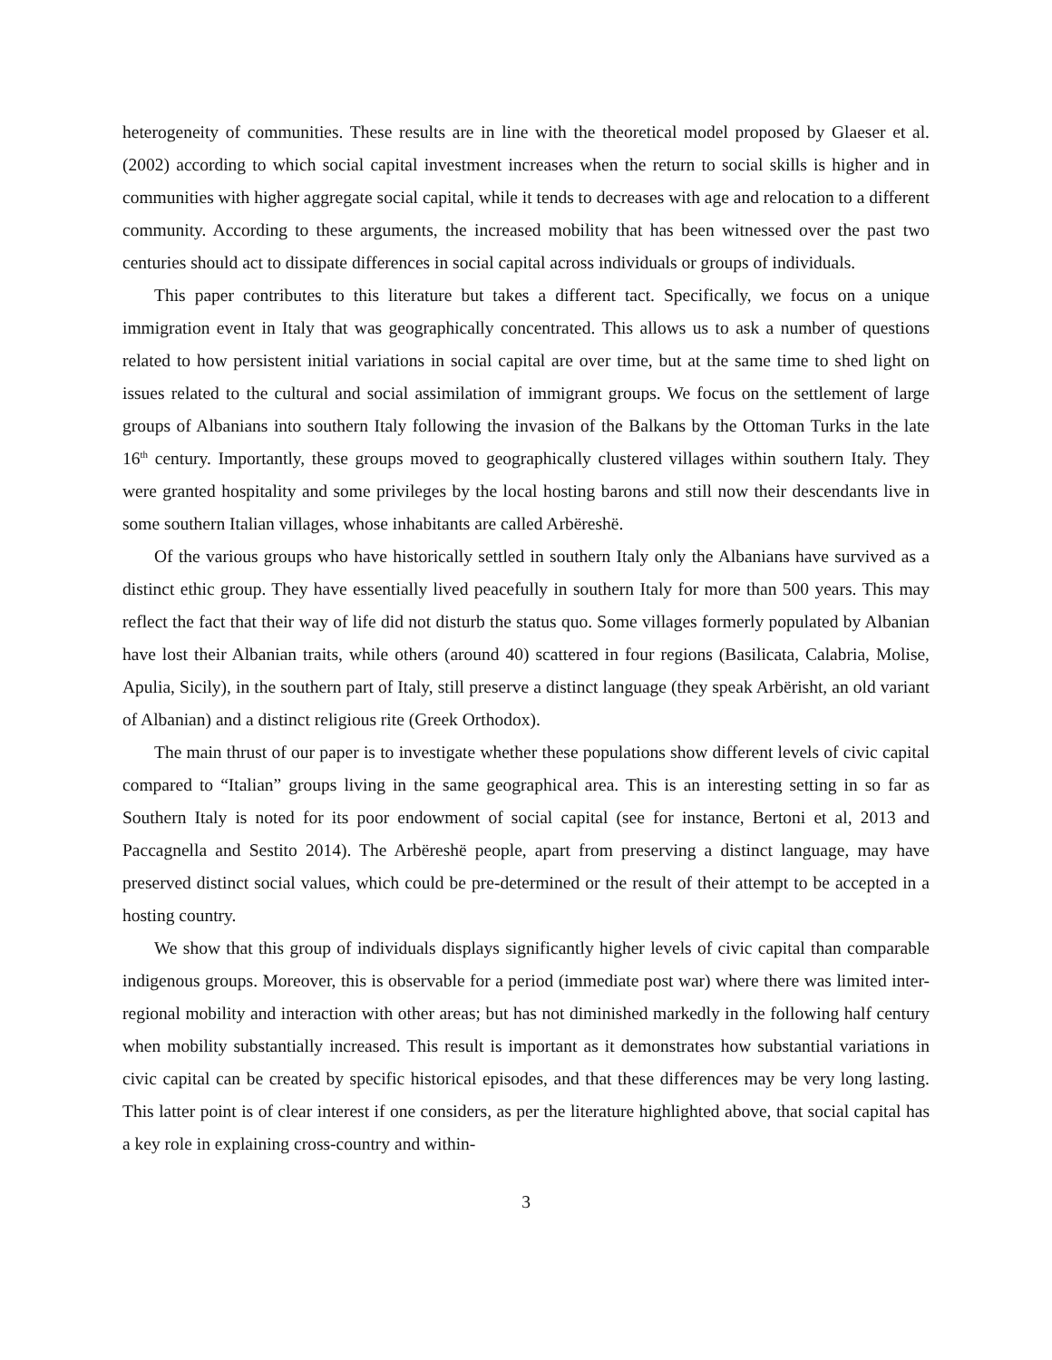heterogeneity of communities. These results are in line with the theoretical model proposed by Glaeser et al. (2002) according to which social capital investment increases when the return to social skills is higher and in communities with higher aggregate social capital, while it tends to decreases with age and relocation to a different community. According to these arguments, the increased mobility that has been witnessed over the past two centuries should act to dissipate differences in social capital across individuals or groups of individuals.
This paper contributes to this literature but takes a different tact. Specifically, we focus on a unique immigration event in Italy that was geographically concentrated. This allows us to ask a number of questions related to how persistent initial variations in social capital are over time, but at the same time to shed light on issues related to the cultural and social assimilation of immigrant groups. We focus on the settlement of large groups of Albanians into southern Italy following the invasion of the Balkans by the Ottoman Turks in the late 16<sup>th</sup> century. Importantly, these groups moved to geographically clustered villages within southern Italy. They were granted hospitality and some privileges by the local hosting barons and still now their descendants live in some southern Italian villages, whose inhabitants are called Arbëreshë.
Of the various groups who have historically settled in southern Italy only the Albanians have survived as a distinct ethic group. They have essentially lived peacefully in southern Italy for more than 500 years. This may reflect the fact that their way of life did not disturb the status quo. Some villages formerly populated by Albanian have lost their Albanian traits, while others (around 40) scattered in four regions (Basilicata, Calabria, Molise, Apulia, Sicily), in the southern part of Italy, still preserve a distinct language (they speak Arbërisht, an old variant of Albanian) and a distinct religious rite (Greek Orthodox).
The main thrust of our paper is to investigate whether these populations show different levels of civic capital compared to “Italian” groups living in the same geographical area. This is an interesting setting in so far as Southern Italy is noted for its poor endowment of social capital (see for instance, Bertoni et al, 2013 and Paccagnella and Sestito 2014). The Arbëreshë people, apart from preserving a distinct language, may have preserved distinct social values, which could be pre-determined or the result of their attempt to be accepted in a hosting country.
We show that this group of individuals displays significantly higher levels of civic capital than comparable indigenous groups. Moreover, this is observable for a period (immediate post war) where there was limited inter-regional mobility and interaction with other areas; but has not diminished markedly in the following half century when mobility substantially increased. This result is important as it demonstrates how substantial variations in civic capital can be created by specific historical episodes, and that these differences may be very long lasting. This latter point is of clear interest if one considers, as per the literature highlighted above, that social capital has a key role in explaining cross-country and within-
3